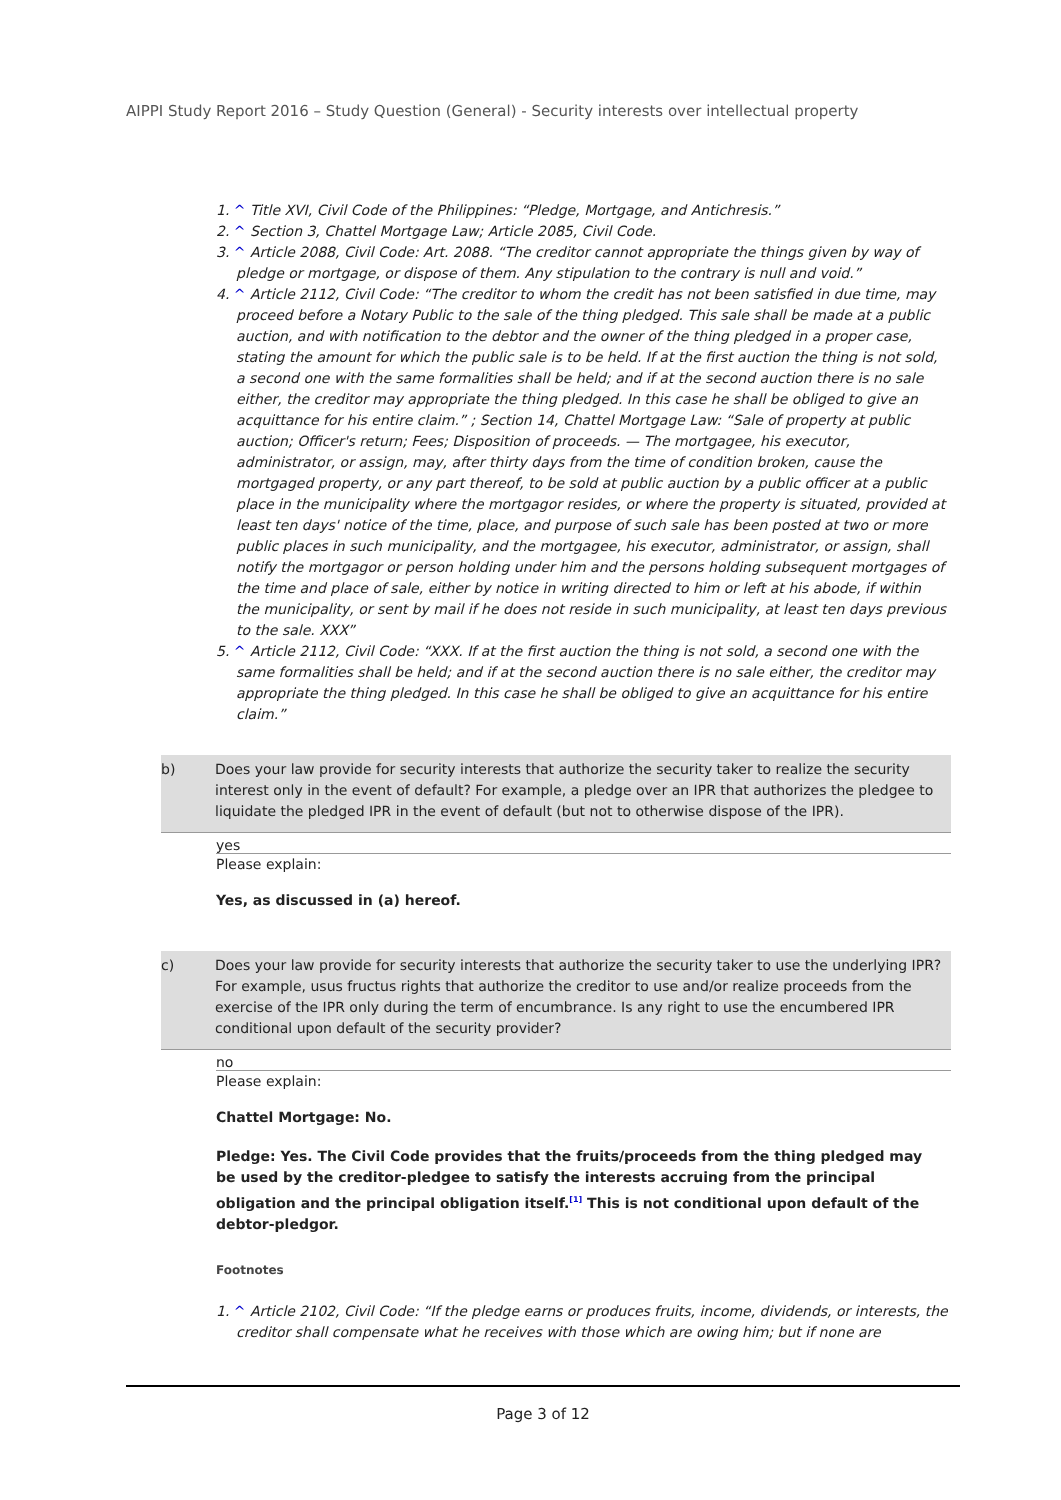AIPPI Study Report 2016 – Study Question (General) - Security interests over intellectual property
1. ^ Title XVI, Civil Code of the Philippines: “Pledge, Mortgage, and Antichresis.”
2. ^ Section 3, Chattel Mortgage Law; Article 2085, Civil Code.
3. ^ Article 2088, Civil Code: Art. 2088. “The creditor cannot appropriate the things given by way of pledge or mortgage, or dispose of them. Any stipulation to the contrary is null and void.”
4. ^ Article 2112, Civil Code: “The creditor to whom the credit has not been satisfied in due time, may proceed before a Notary Public to the sale of the thing pledged. This sale shall be made at a public auction, and with notification to the debtor and the owner of the thing pledged in a proper case, stating the amount for which the public sale is to be held. If at the first auction the thing is not sold, a second one with the same formalities shall be held; and if at the second auction there is no sale either, the creditor may appropriate the thing pledged. In this case he shall be obliged to give an acquittance for his entire claim.” ; Section 14, Chattel Mortgage Law: “Sale of property at public auction; Officer's return; Fees; Disposition of proceeds. — The mortgagee, his executor, administrator, or assign, may, after thirty days from the time of condition broken, cause the mortgaged property, or any part thereof, to be sold at public auction by a public officer at a public place in the municipality where the mortgagor resides, or where the property is situated, provided at least ten days' notice of the time, place, and purpose of such sale has been posted at two or more public places in such municipality, and the mortgagee, his executor, administrator, or assign, shall notify the mortgagor or person holding under him and the persons holding subsequent mortgages of the time and place of sale, either by notice in writing directed to him or left at his abode, if within the municipality, or sent by mail if he does not reside in such municipality, at least ten days previous to the sale. XXX”
5. ^ Article 2112, Civil Code: “XXX. If at the first auction the thing is not sold, a second one with the same formalities shall be held; and if at the second auction there is no sale either, the creditor may appropriate the thing pledged. In this case he shall be obliged to give an acquittance for his entire claim.”
b) Does your law provide for security interests that authorize the security taker to realize the security interest only in the event of default? For example, a pledge over an IPR that authorizes the pledgee to liquidate the pledged IPR in the event of default (but not to otherwise dispose of the IPR).
yes
Please explain:
Yes, as discussed in (a) hereof.
c) Does your law provide for security interests that authorize the security taker to use the underlying IPR? For example, usus fructus rights that authorize the creditor to use and/or realize proceeds from the exercise of the IPR only during the term of encumbrance. Is any right to use the encumbered IPR conditional upon default of the security provider?
no
Please explain:
Chattel Mortgage: No.
Pledge: Yes. The Civil Code provides that the fruits/proceeds from the thing pledged may be used by the creditor-pledgee to satisfy the interests accruing from the principal obligation and the principal obligation itself.<sup>[1]</sup> This is not conditional upon default of the debtor-pledgor.
Footnotes
1. ^ Article 2102, Civil Code: “If the pledge earns or produces fruits, income, dividends, or interests, the creditor shall compensate what he receives with those which are owing him; but if none are
Page 3 of 12